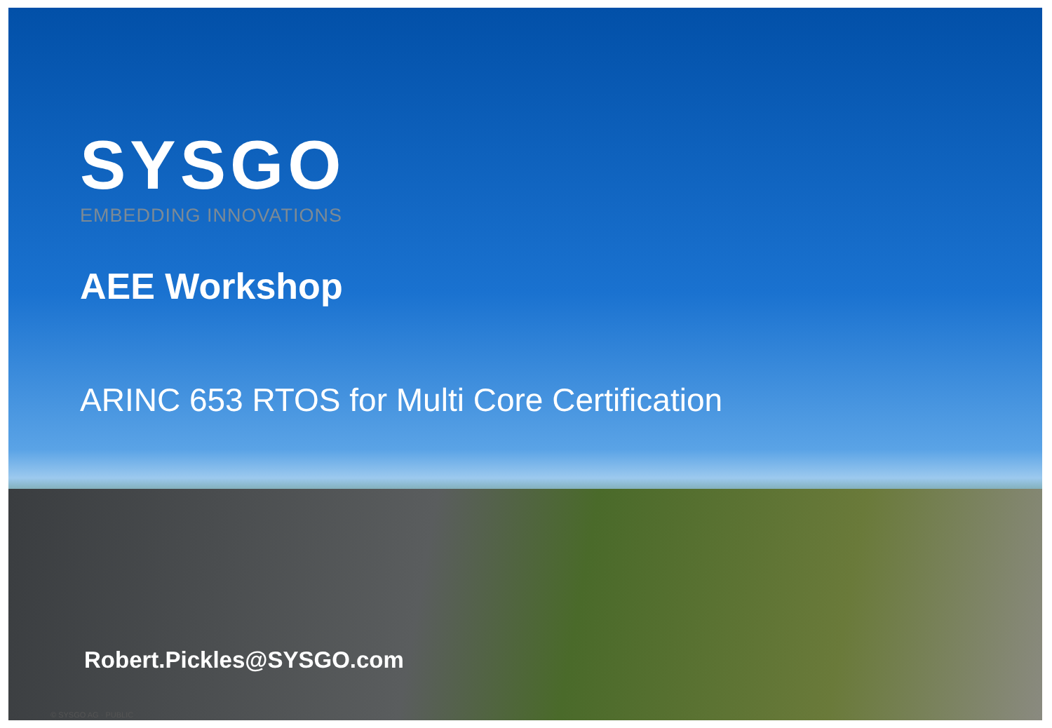SYSGO
EMBEDDING INNOVATIONS
AEE Workshop
ARINC 653 RTOS for Multi Core Certification
Robert.Pickles@SYSGO.com
© SYSGO AG · PUBLIC